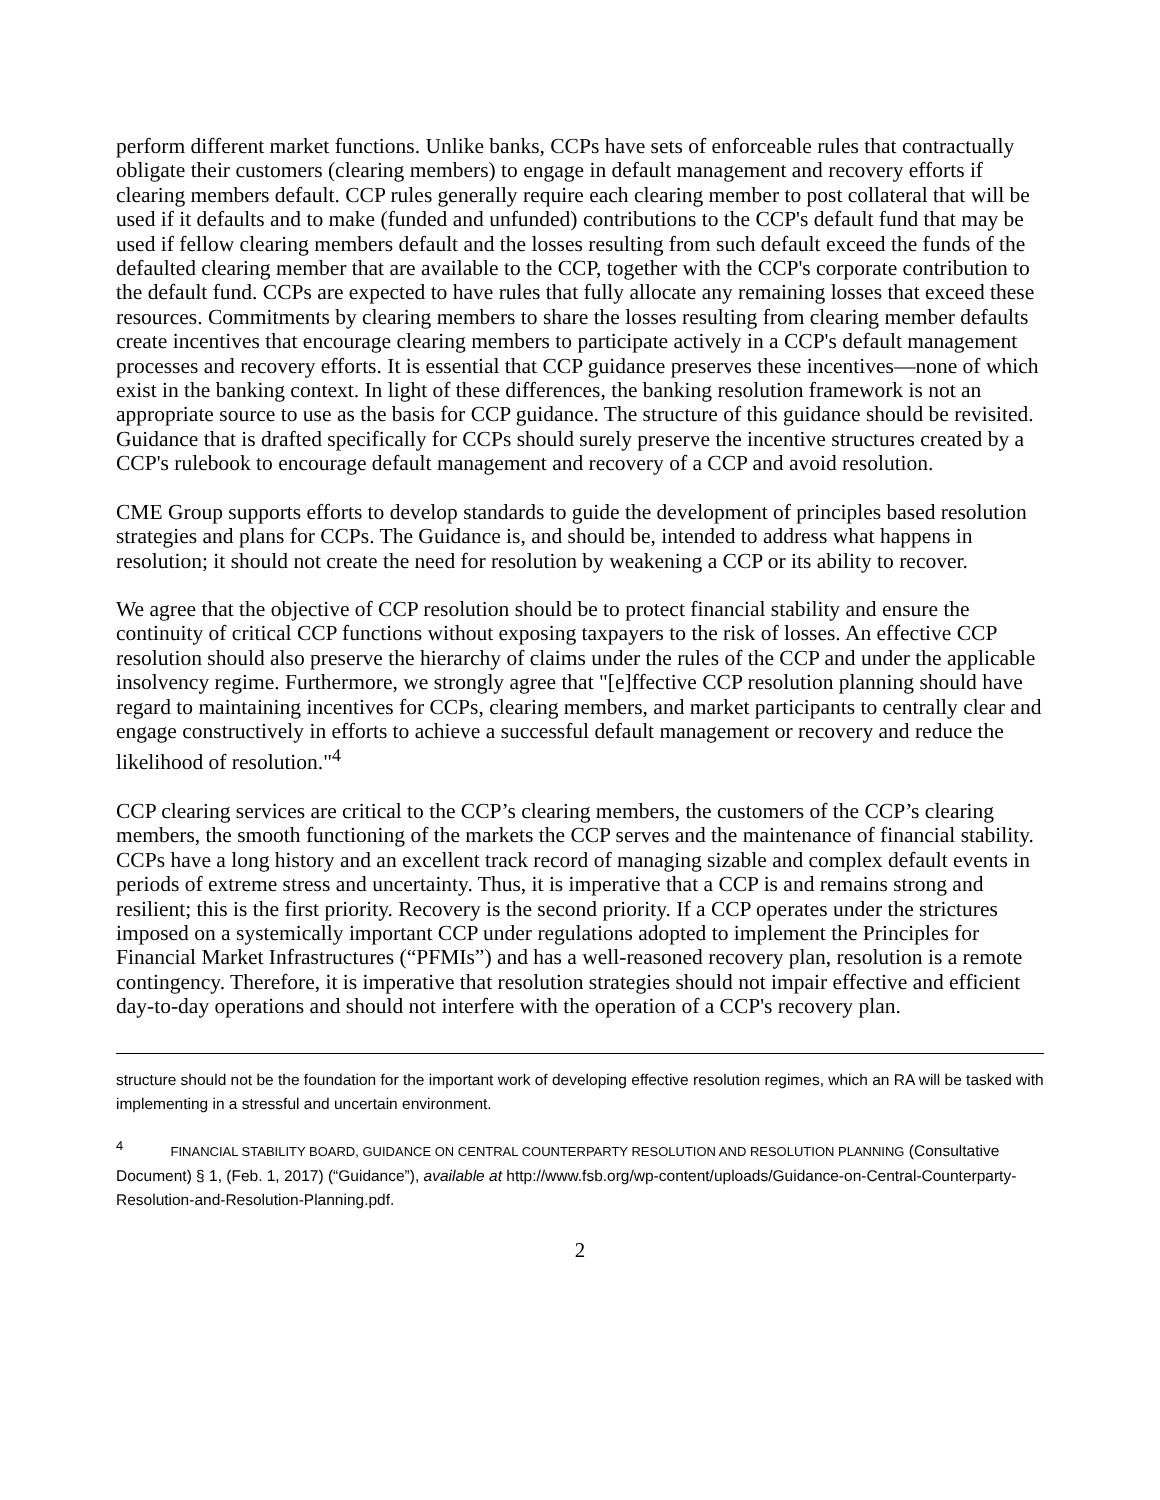perform different market functions. Unlike banks, CCPs have sets of enforceable rules that contractually obligate their customers (clearing members) to engage in default management and recovery efforts if clearing members default. CCP rules generally require each clearing member to post collateral that will be used if it defaults and to make (funded and unfunded) contributions to the CCP's default fund that may be used if fellow clearing members default and the losses resulting from such default exceed the funds of the defaulted clearing member that are available to the CCP, together with the CCP's corporate contribution to the default fund. CCPs are expected to have rules that fully allocate any remaining losses that exceed these resources. Commitments by clearing members to share the losses resulting from clearing member defaults create incentives that encourage clearing members to participate actively in a CCP's default management processes and recovery efforts. It is essential that CCP guidance preserves these incentives—none of which exist in the banking context. In light of these differences, the banking resolution framework is not an appropriate source to use as the basis for CCP guidance. The structure of this guidance should be revisited. Guidance that is drafted specifically for CCPs should surely preserve the incentive structures created by a CCP's rulebook to encourage default management and recovery of a CCP and avoid resolution.
CME Group supports efforts to develop standards to guide the development of principles based resolution strategies and plans for CCPs. The Guidance is, and should be, intended to address what happens in resolution; it should not create the need for resolution by weakening a CCP or its ability to recover.
We agree that the objective of CCP resolution should be to protect financial stability and ensure the continuity of critical CCP functions without exposing taxpayers to the risk of losses. An effective CCP resolution should also preserve the hierarchy of claims under the rules of the CCP and under the applicable insolvency regime. Furthermore, we strongly agree that "[e]ffective CCP resolution planning should have regard to maintaining incentives for CCPs, clearing members, and market participants to centrally clear and engage constructively in efforts to achieve a successful default management or recovery and reduce the likelihood of resolution."<sup>4</sup>
CCP clearing services are critical to the CCP’s clearing members, the customers of the CCP’s clearing members, the smooth functioning of the markets the CCP serves and the maintenance of financial stability. CCPs have a long history and an excellent track record of managing sizable and complex default events in periods of extreme stress and uncertainty. Thus, it is imperative that a CCP is and remains strong and resilient; this is the first priority. Recovery is the second priority. If a CCP operates under the strictures imposed on a systemically important CCP under regulations adopted to implement the Principles for Financial Market Infrastructures (“PFMIs”) and has a well-reasoned recovery plan, resolution is a remote contingency. Therefore, it is imperative that resolution strategies should not impair effective and efficient day-to-day operations and should not interfere with the operation of a CCP's recovery plan.
structure should not be the foundation for the important work of developing effective resolution regimes, which an RA will be tasked with implementing in a stressful and uncertain environment.
<sup>4</sup> FINANCIAL STABILITY BOARD, GUIDANCE ON CENTRAL COUNTERPARTY RESOLUTION AND RESOLUTION PLANNING (Consultative Document) § 1, (Feb. 1, 2017) (“Guidance”), available at http://www.fsb.org/wp-content/uploads/Guidance-on-Central-Counterparty-Resolution-and-Resolution-Planning.pdf.
2